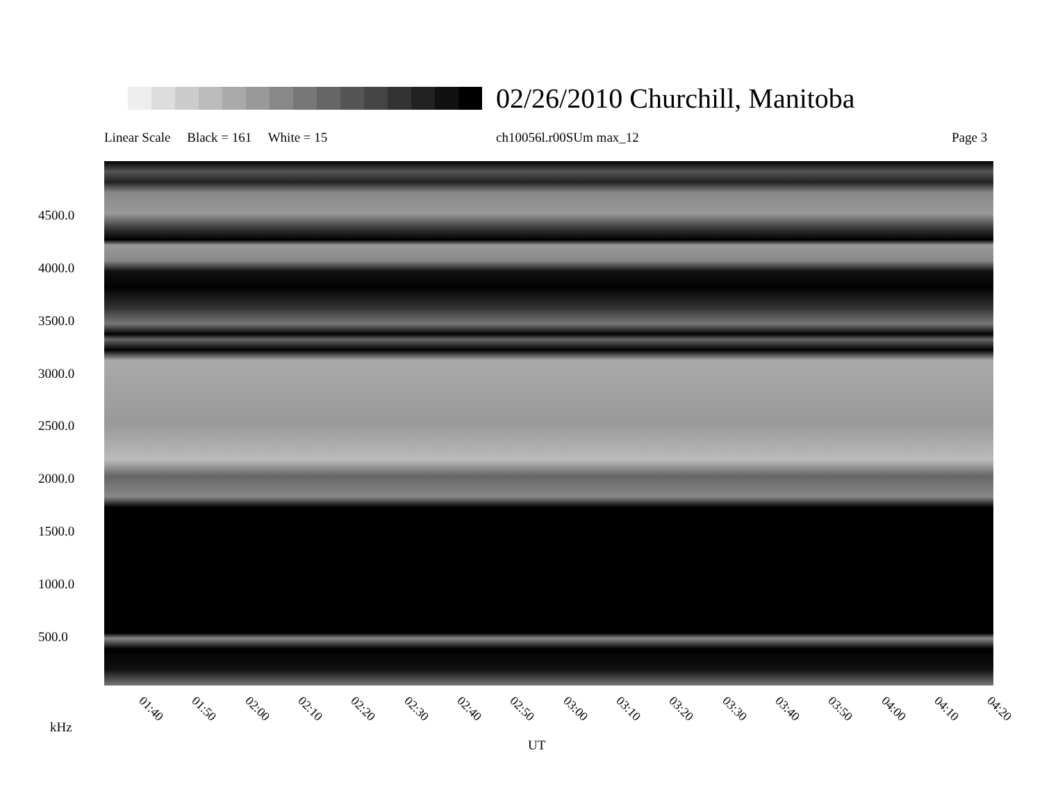02/26/2010 Churchill, Manitoba
Linear Scale Black = 161 White = 15
ch10056l.r00SUm max_12 Page 3
4500.0
4000.0
3500.0
3000.0
2500.0
2000.0
1500.0
1000.0
500.0
01:40 01:50 02:00 02:10 02:20 02:30 02:40 02:50 03:00 03:10 03:20 03:30 03:40 03:50 04:00 04:10 04:20
kHz
UT